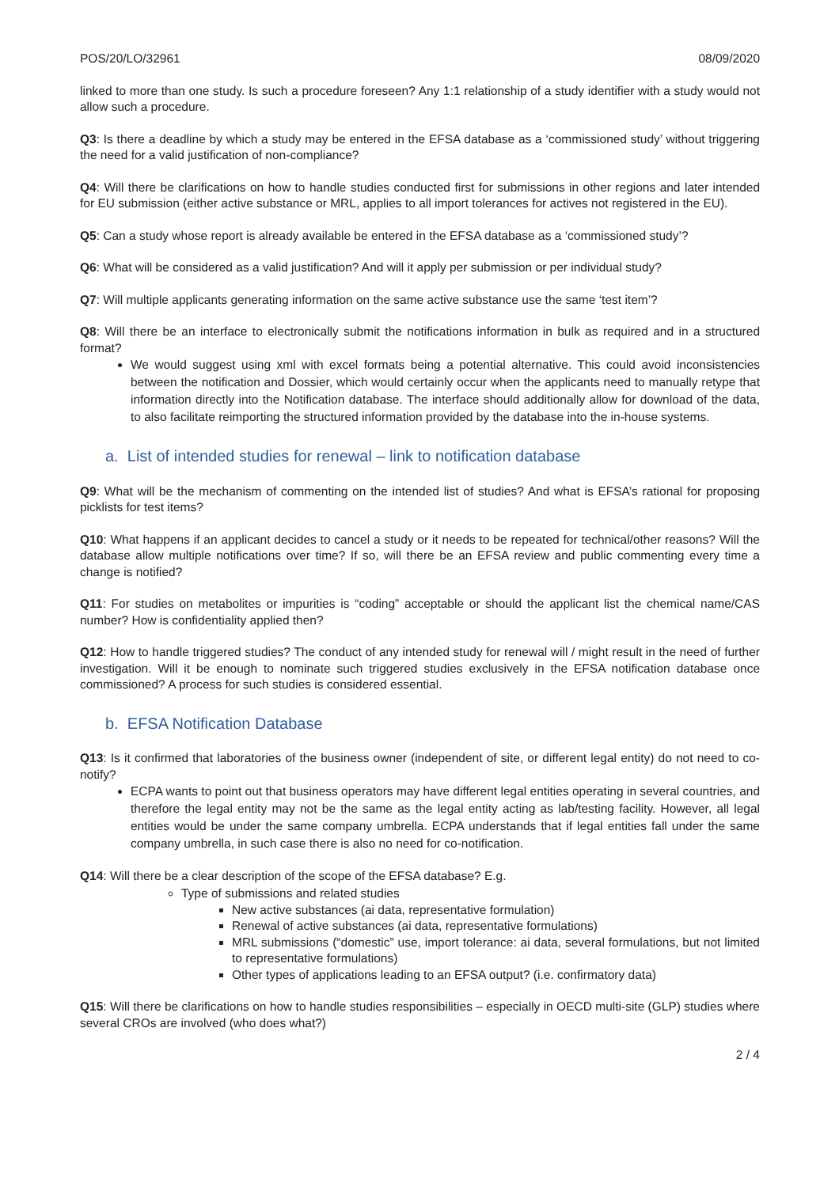POS/20/LO/32961 08/09/2020
linked to more than one study. Is such a procedure foreseen? Any 1:1 relationship of a study identifier with a study would not allow such a procedure.
Q3: Is there a deadline by which a study may be entered in the EFSA database as a ‘commissioned study’ without triggering the need for a valid justification of non-compliance?
Q4: Will there be clarifications on how to handle studies conducted first for submissions in other regions and later intended for EU submission (either active substance or MRL, applies to all import tolerances for actives not registered in the EU).
Q5: Can a study whose report is already available be entered in the EFSA database as a ‘commissioned study’?
Q6: What will be considered as a valid justification? And will it apply per submission or per individual study?
Q7: Will multiple applicants generating information on the same active substance use the same ‘test item’?
Q8: Will there be an interface to electronically submit the notifications information in bulk as required and in a structured format?
We would suggest using xml with excel formats being a potential alternative. This could avoid inconsistencies between the notification and Dossier, which would certainly occur when the applicants need to manually retype that information directly into the Notification database. The interface should additionally allow for download of the data, to also facilitate reimporting the structured information provided by the database into the in-house systems.
a. List of intended studies for renewal – link to notification database
Q9: What will be the mechanism of commenting on the intended list of studies? And what is EFSA’s rational for proposing picklists for test items?
Q10: What happens if an applicant decides to cancel a study or it needs to be repeated for technical/other reasons? Will the database allow multiple notifications over time? If so, will there be an EFSA review and public commenting every time a change is notified?
Q11: For studies on metabolites or impurities is “coding” acceptable or should the applicant list the chemical name/CAS number? How is confidentiality applied then?
Q12: How to handle triggered studies? The conduct of any intended study for renewal will / might result in the need of further investigation. Will it be enough to nominate such triggered studies exclusively in the EFSA notification database once commissioned? A process for such studies is considered essential.
b. EFSA Notification Database
Q13: Is it confirmed that laboratories of the business owner (independent of site, or different legal entity) do not need to co-notify?
ECPA wants to point out that business operators may have different legal entities operating in several countries, and therefore the legal entity may not be the same as the legal entity acting as lab/testing facility. However, all legal entities would be under the same company umbrella. ECPA understands that if legal entities fall under the same company umbrella, in such case there is also no need for co-notification.
Q14: Will there be a clear description of the scope of the EFSA database? E.g.
Type of submissions and related studies
New active substances (ai data, representative formulation)
Renewal of active substances (ai data, representative formulations)
MRL submissions (“domestic” use, import tolerance: ai data, several formulations, but not limited to representative formulations)
Other types of applications leading to an EFSA output? (i.e. confirmatory data)
Q15: Will there be clarifications on how to handle studies responsibilities – especially in OECD multi-site (GLP) studies where several CROs are involved (who does what?)
2 / 4